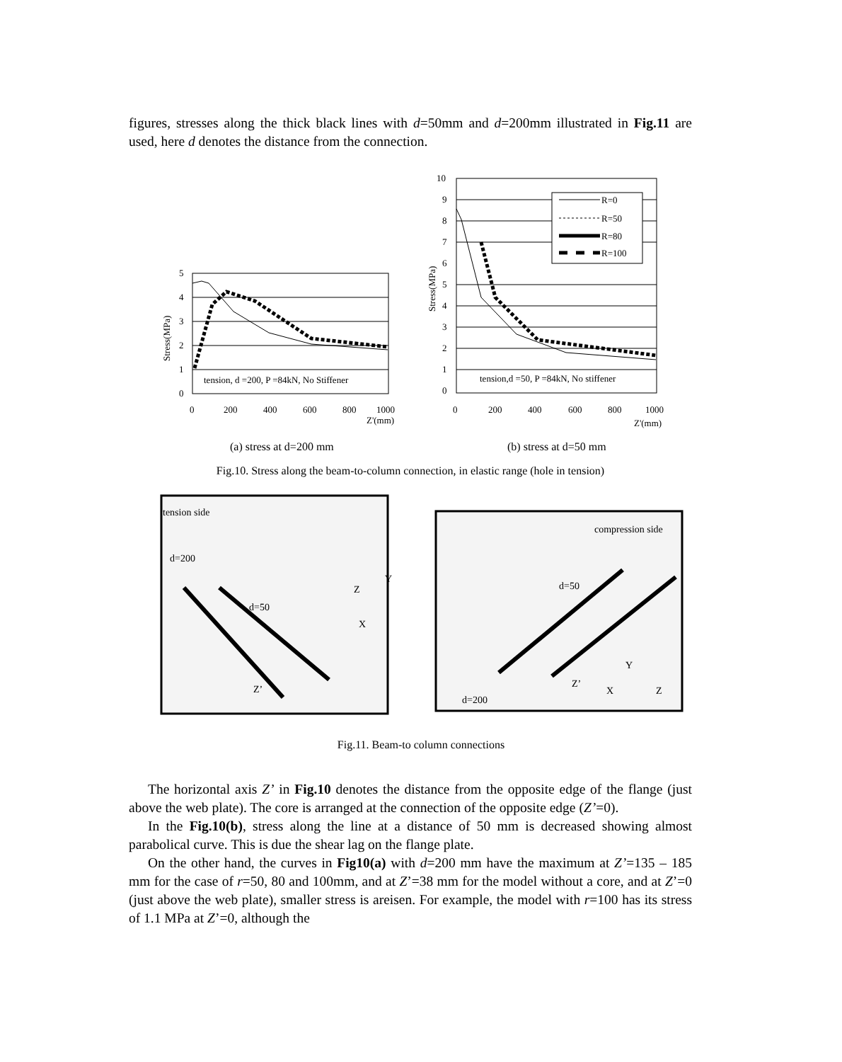figures, stresses along the thick black lines with d=50mm and d=200mm illustrated in Fig.11 are used, here d denotes the distance from the connection.
5
4
3
2
1
0
Stress(MPa)
0
200
400
600
800
1000
Z'(mm)
tension, d =200, P =84kN, No Stiffener
10
9
8
7
6
5
4
3
2
1
0
Stress(MPa)
R=0
R=50
R=80
R=100
tension,d =50, P =84kN, No stiffener
0
200
400
600
800
1000
Z'(mm)
(a) stress at d=200 mm
(b) stress at d=50 mm
Fig.10. Stress along the beam-to-column connection, in elastic range (hole in tension)
tension side
d=200
d=50
Z’
compression side
d=50
Z’
d=200
Z
Y
X
Y
X
Z
Fig.11. Beam-to column connections
The horizontal axis Z’ in Fig.10 denotes the distance from the opposite edge of the flange (just above the web plate). The core is arranged at the connection of the opposite edge (Z’=0).
In the Fig.10(b), stress along the line at a distance of 50 mm is decreased showing almost parabolical curve. This is due the shear lag on the flange plate.
On the other hand, the curves in Fig10(a) with d=200 mm have the maximum at Z’=135 – 185 mm for the case of r=50, 80 and 100mm, and at Z’=38 mm for the model without a core, and at Z’=0 (just above the web plate), smaller stress is areisen. For example, the model with r=100 has its stress of 1.1 MPa at Z’=0, although the